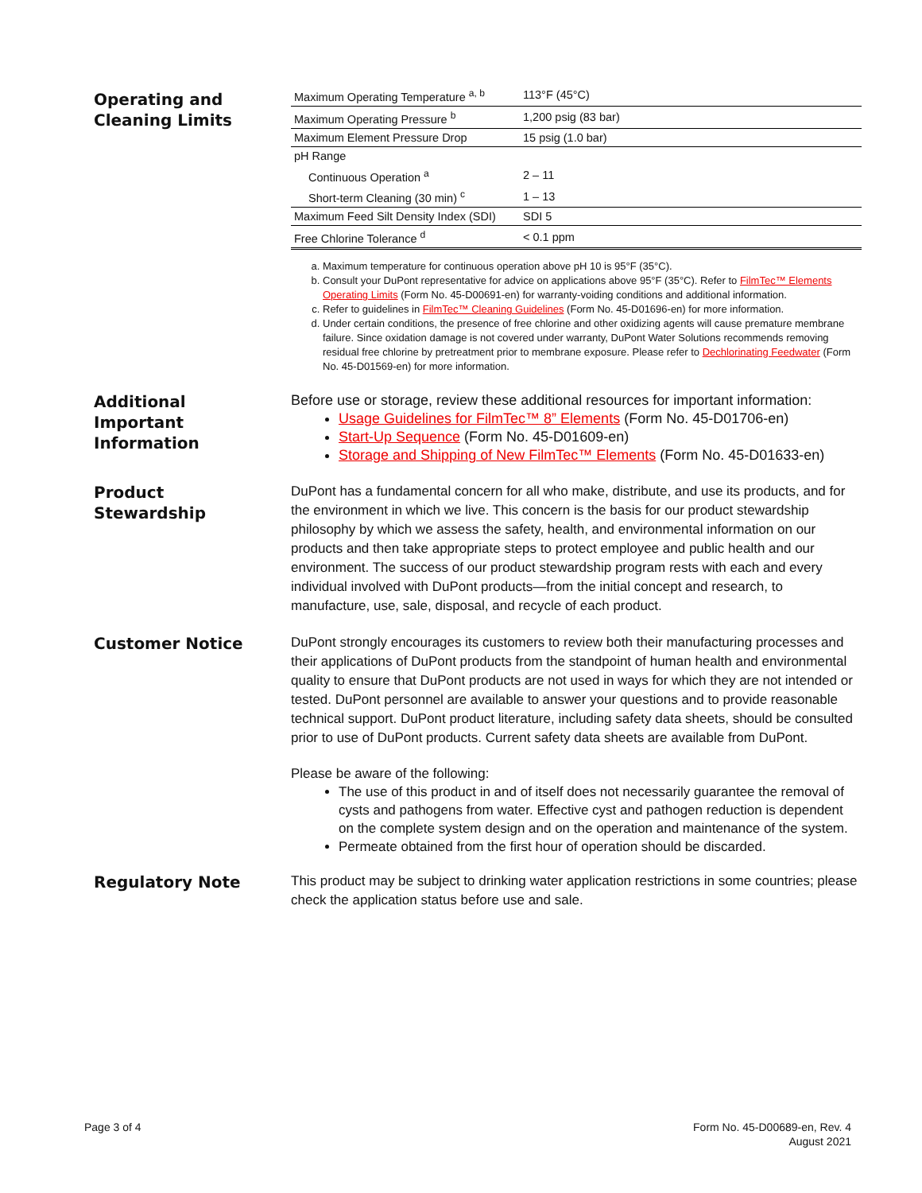Operating and
Cleaning Limits
| Maximum Operating Temperature <sup>a, b</sup> | 113°F (45°C) |
| Maximum Operating Pressure <sup>b</sup> | 1,200 psig (83 bar) |
| Maximum Element Pressure Drop | 15 psig (1.0 bar) |
| pH Range | |
| Continuous Operation <sup>a</sup> | 2 – 11 |
| Short-term Cleaning (30 min) <sup>c</sup> | 1 – 13 |
| Maximum Feed Silt Density Index (SDI) | SDI 5 |
| Free Chlorine Tolerance <sup>d</sup> | < 0.1 ppm |
a. Maximum temperature for continuous operation above pH 10 is 95°F (35°C).
b. Consult your DuPont representative for advice on applications above 95°F (35°C). Refer to FilmTec™ Elements Operating Limits (Form No. 45-D00691-en) for warranty-voiding conditions and additional information.
c. Refer to guidelines in FilmTec™ Cleaning Guidelines (Form No. 45-D01696-en) for more information.
d. Under certain conditions, the presence of free chlorine and other oxidizing agents will cause premature membrane failure. Since oxidation damage is not covered under warranty, DuPont Water Solutions recommends removing residual free chlorine by pretreatment prior to membrane exposure. Please refer to Dechlorinating Feedwater (Form No. 45-D01569-en) for more information.
Additional
Important
Information
Before use or storage, review these additional resources for important information:
Usage Guidelines for FilmTec™ 8” Elements (Form No. 45-D01706-en)
Start-Up Sequence (Form No. 45-D01609-en)
Storage and Shipping of New FilmTec™ Elements (Form No. 45-D01633-en)
Product
Stewardship
DuPont has a fundamental concern for all who make, distribute, and use its products, and for the environment in which we live. This concern is the basis for our product stewardship philosophy by which we assess the safety, health, and environmental information on our products and then take appropriate steps to protect employee and public health and our environment. The success of our product stewardship program rests with each and every individual involved with DuPont products—from the initial concept and research, to manufacture, use, sale, disposal, and recycle of each product.
Customer Notice
DuPont strongly encourages its customers to review both their manufacturing processes and their applications of DuPont products from the standpoint of human health and environmental quality to ensure that DuPont products are not used in ways for which they are not intended or tested. DuPont personnel are available to answer your questions and to provide reasonable technical support. DuPont product literature, including safety data sheets, should be consulted prior to use of DuPont products. Current safety data sheets are available from DuPont.
Please be aware of the following:
The use of this product in and of itself does not necessarily guarantee the removal of cysts and pathogens from water. Effective cyst and pathogen reduction is dependent on the complete system design and on the operation and maintenance of the system.
Permeate obtained from the first hour of operation should be discarded.
Regulatory Note
This product may be subject to drinking water application restrictions in some countries; please check the application status before use and sale.
Page 3 of 4 Form No. 45-D00689-en, Rev. 4
August 2021